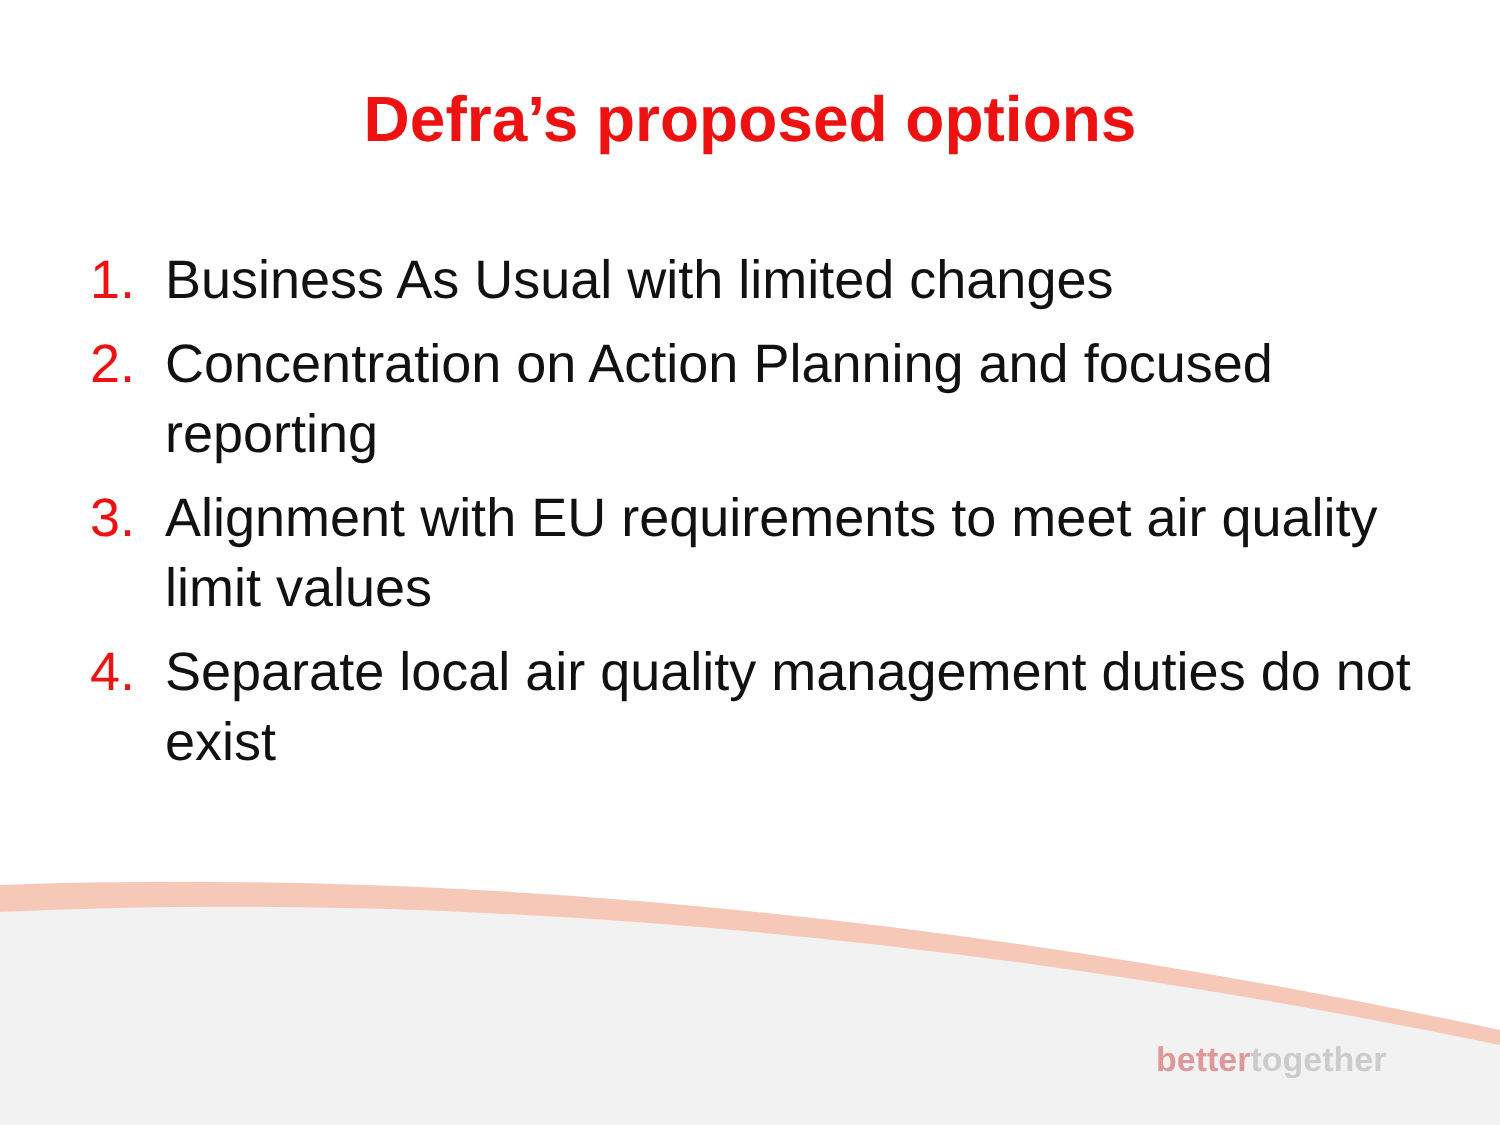Defra’s proposed options
1. Business As Usual with limited changes
2. Concentration on Action Planning and focused reporting
3. Alignment with EU requirements to meet air quality limit values
4. Separate local air quality management duties do not exist
bettertogether